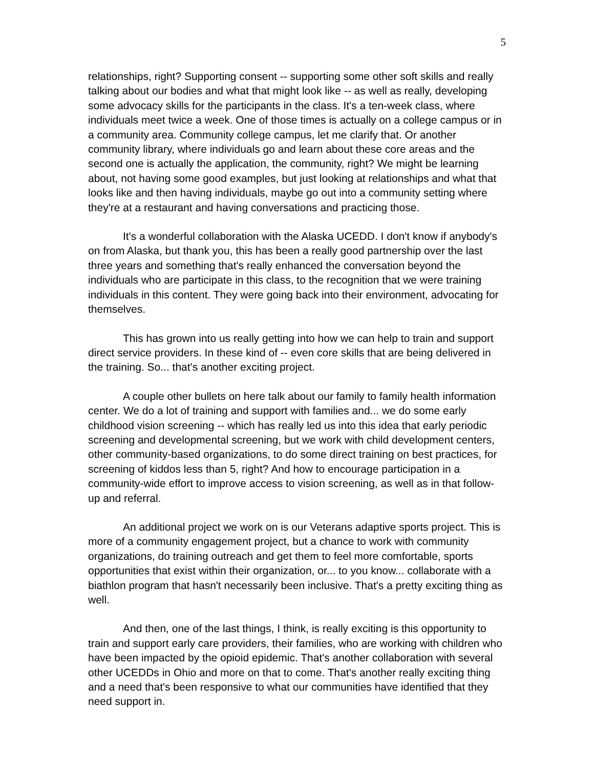5
relationships, right? Supporting consent -- supporting some other soft skills and really talking about our bodies and what that might look like -- as well as really, developing some advocacy skills for the participants in the class. It's a ten-week class, where individuals meet twice a week. One of those times is actually on a college campus or in a community area. Community college campus, let me clarify that. Or another community library, where individuals go and learn about these core areas and the second one is actually the application, the community, right? We might be learning about, not having some good examples, but just looking at relationships and what that looks like and then having individuals, maybe go out into a community setting where they're at a restaurant and having conversations and practicing those.
It's a wonderful collaboration with the Alaska UCEDD. I don't know if anybody's on from Alaska, but thank you, this has been a really good partnership over the last three years and something that's really enhanced the conversation beyond the individuals who are participate in this class, to the recognition that we were training individuals in this content. They were going back into their environment, advocating for themselves.
This has grown into us really getting into how we can help to train and support direct service providers. In these kind of -- even core skills that are being delivered in the training. So... that's another exciting project.
A couple other bullets on here talk about our family to family health information center. We do a lot of training and support with families and... we do some early childhood vision screening -- which has really led us into this idea that early periodic screening and developmental screening, but we work with child development centers, other community-based organizations, to do some direct training on best practices, for screening of kiddos less than 5, right? And how to encourage participation in a community-wide effort to improve access to vision screening, as well as in that follow-up and referral.
An additional project we work on is our Veterans adaptive sports project. This is more of a community engagement project, but a chance to work with community organizations, do training outreach and get them to feel more comfortable, sports opportunities that exist within their organization, or... to you know... collaborate with a biathlon program that hasn't necessarily been inclusive. That's a pretty exciting thing as well.
And then, one of the last things, I think, is really exciting is this opportunity to train and support early care providers, their families, who are working with children who have been impacted by the opioid epidemic. That's another collaboration with several other UCEDDs in Ohio and more on that to come. That's another really exciting thing and a need that's been responsive to what our communities have identified that they need support in.